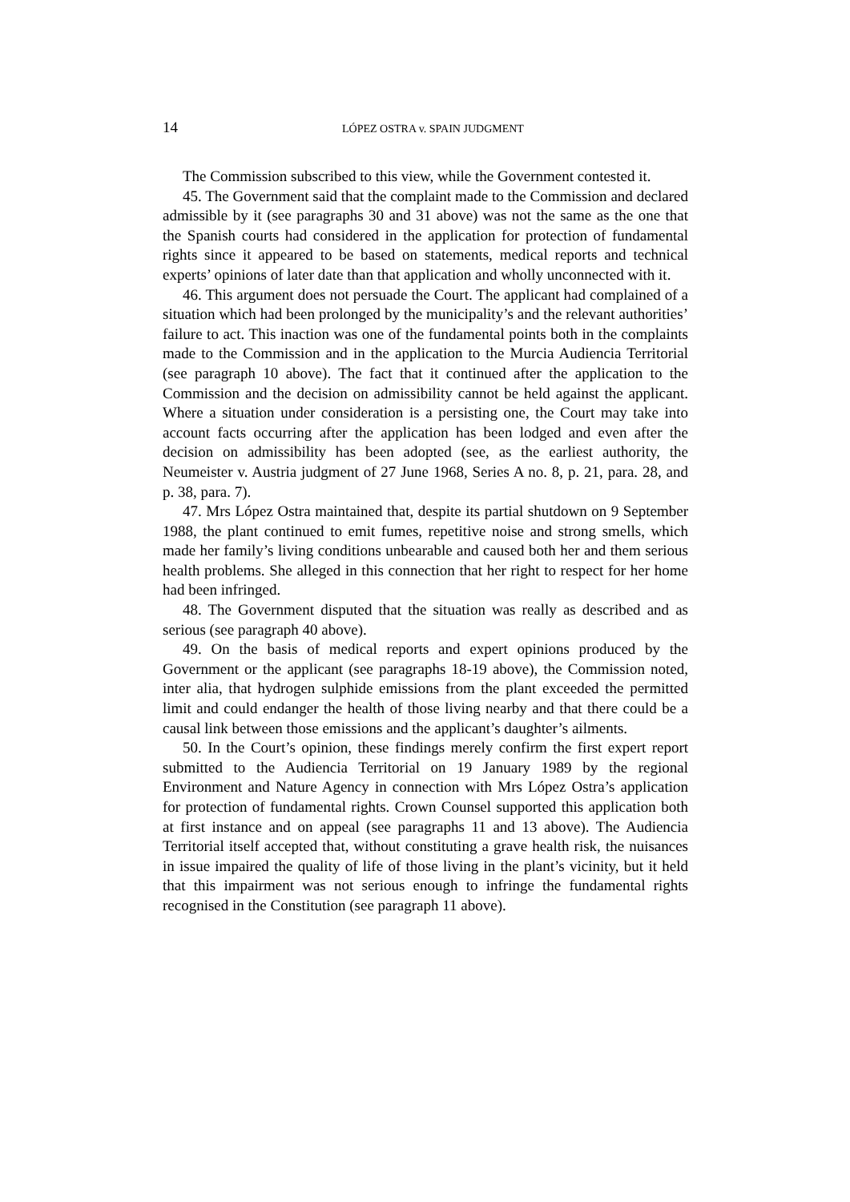14 LÓPEZ OSTRA v. SPAIN JUDGMENT
The Commission subscribed to this view, while the Government contested it.
45. The Government said that the complaint made to the Commission and declared admissible by it (see paragraphs 30 and 31 above) was not the same as the one that the Spanish courts had considered in the application for protection of fundamental rights since it appeared to be based on statements, medical reports and technical experts’ opinions of later date than that application and wholly unconnected with it.
46. This argument does not persuade the Court. The applicant had complained of a situation which had been prolonged by the municipality’s and the relevant authorities’ failure to act. This inaction was one of the fundamental points both in the complaints made to the Commission and in the application to the Murcia Audiencia Territorial (see paragraph 10 above). The fact that it continued after the application to the Commission and the decision on admissibility cannot be held against the applicant. Where a situation under consideration is a persisting one, the Court may take into account facts occurring after the application has been lodged and even after the decision on admissibility has been adopted (see, as the earliest authority, the Neumeister v. Austria judgment of 27 June 1968, Series A no. 8, p. 21, para. 28, and p. 38, para. 7).
47. Mrs López Ostra maintained that, despite its partial shutdown on 9 September 1988, the plant continued to emit fumes, repetitive noise and strong smells, which made her family’s living conditions unbearable and caused both her and them serious health problems. She alleged in this connection that her right to respect for her home had been infringed.
48. The Government disputed that the situation was really as described and as serious (see paragraph 40 above).
49. On the basis of medical reports and expert opinions produced by the Government or the applicant (see paragraphs 18-19 above), the Commission noted, inter alia, that hydrogen sulphide emissions from the plant exceeded the permitted limit and could endanger the health of those living nearby and that there could be a causal link between those emissions and the applicant’s daughter’s ailments.
50. In the Court’s opinion, these findings merely confirm the first expert report submitted to the Audiencia Territorial on 19 January 1989 by the regional Environment and Nature Agency in connection with Mrs López Ostra’s application for protection of fundamental rights. Crown Counsel supported this application both at first instance and on appeal (see paragraphs 11 and 13 above). The Audiencia Territorial itself accepted that, without constituting a grave health risk, the nuisances in issue impaired the quality of life of those living in the plant’s vicinity, but it held that this impairment was not serious enough to infringe the fundamental rights recognised in the Constitution (see paragraph 11 above).